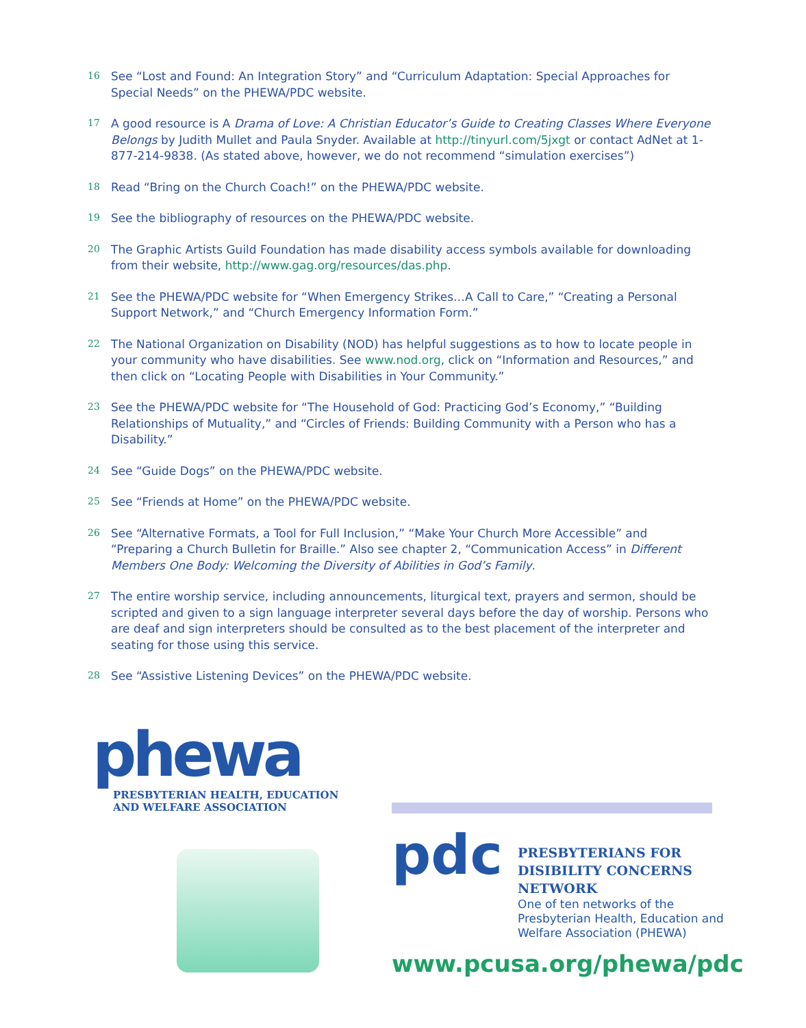16 See “Lost and Found: An Integration Story” and “Curriculum Adaptation: Special Approaches for Special Needs” on the PHEWA/PDC website.
17 A good resource is A Drama of Love: A Christian Educator’s Guide to Creating Classes Where Everyone Belongs by Judith Mullet and Paula Snyder. Available at http://tinyurl.com/5jxgt or contact AdNet at 1-877-214-9838. (As stated above, however, we do not recommend “simulation exercises”)
18 Read “Bring on the Church Coach!” on the PHEWA/PDC website.
19 See the bibliography of resources on the PHEWA/PDC website.
20 The Graphic Artists Guild Foundation has made disability access symbols available for downloading from their website, http://www.gag.org/resources/das.php.
21 See the PHEWA/PDC website for “When Emergency Strikes…A Call to Care,” “Creating a Personal Support Network,” and “Church Emergency Information Form.”
22 The National Organization on Disability (NOD) has helpful suggestions as to how to locate people in your community who have disabilities. See www.nod.org, click on “Information and Resources,” and then click on “Locating People with Disabilities in Your Community.”
23 See the PHEWA/PDC website for “The Household of God: Practicing God’s Economy,” “Building Relationships of Mutuality,” and “Circles of Friends: Building Community with a Person who has a Disability.”
24 See “Guide Dogs” on the PHEWA/PDC website.
25 See “Friends at Home” on the PHEWA/PDC website.
26 See “Alternative Formats, a Tool for Full Inclusion,” “Make Your Church More Accessible” and “Preparing a Church Bulletin for Braille.” Also see chapter 2, “Communication Access” in Different Members One Body: Welcoming the Diversity of Abilities in God’s Family.
27 The entire worship service, including announcements, liturgical text, prayers and sermon, should be scripted and given to a sign language interpreter several days before the day of worship. Persons who are deaf and sign interpreters should be consulted as to the best placement of the interpreter and seating for those using this service.
28 See “Assistive Listening Devices” on the PHEWA/PDC website.
phewa
PRESBYTERIAN HEALTH, EDUCATION
AND WELFARE ASSOCIATION
pdc
PRESBYTERIANS FOR
DISIBILITY CONCERNS
NETWORK
One of ten networks of the
Presbyterian Health, Education and
Welfare Association (PHEWA)
www.pcusa.org/phewa/pdc